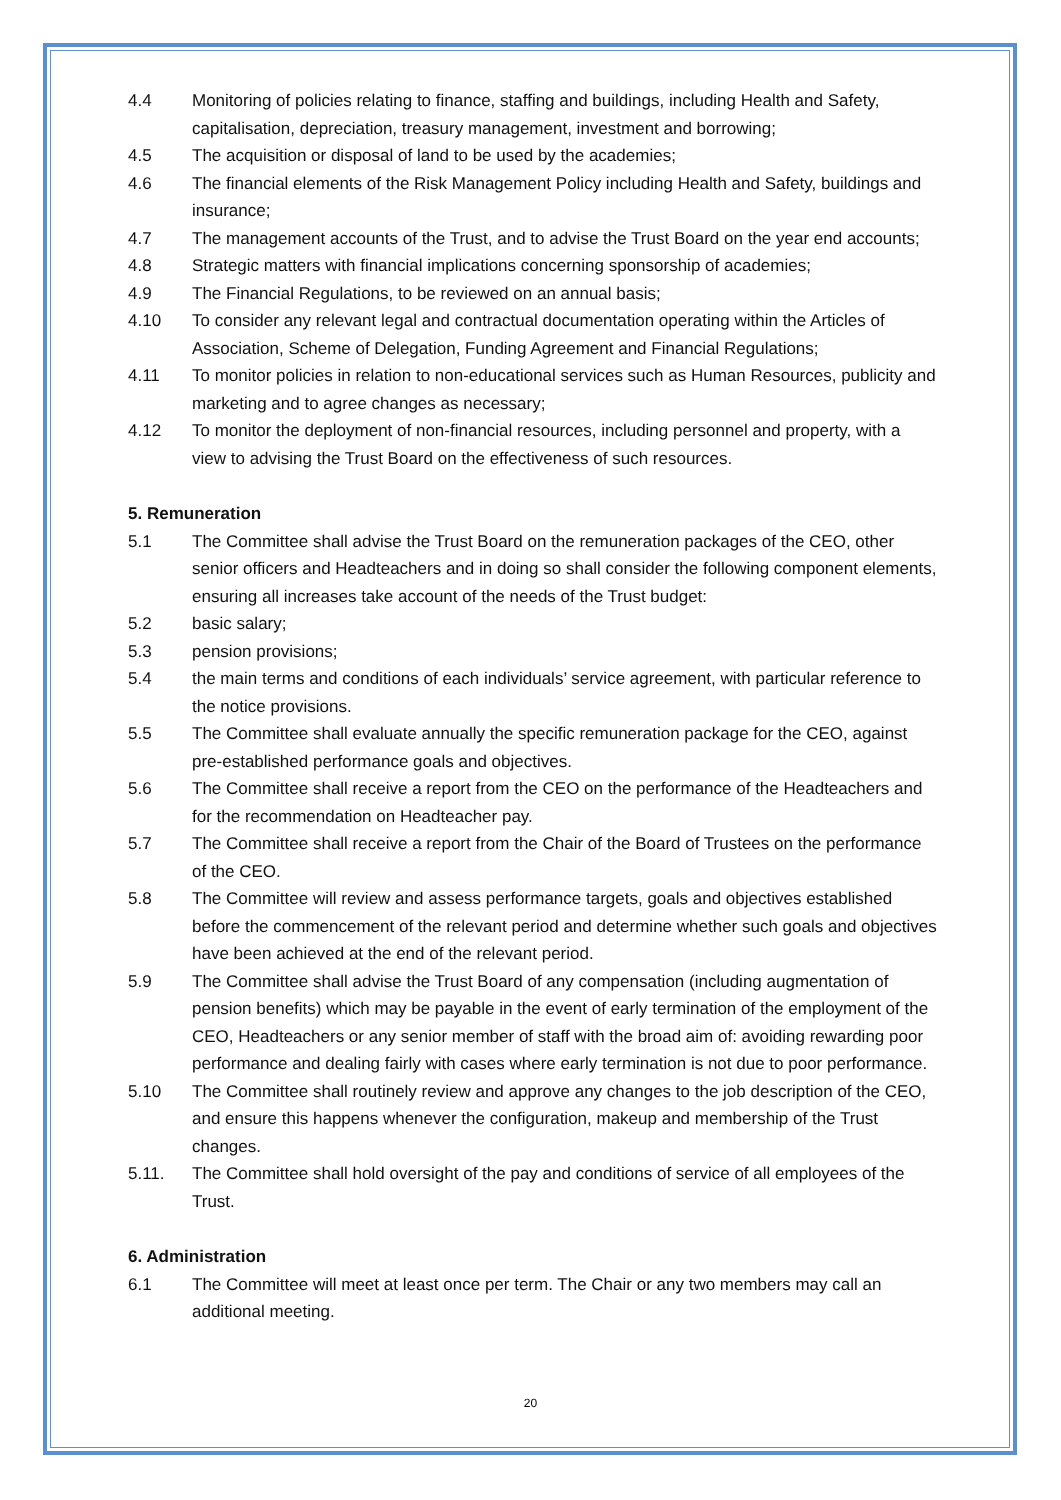4.4 Monitoring of policies relating to finance, staffing and buildings, including Health and Safety, capitalisation, depreciation, treasury management, investment and borrowing;
4.5 The acquisition or disposal of land to be used by the academies;
4.6 The financial elements of the Risk Management Policy including Health and Safety, buildings and insurance;
4.7 The management accounts of the Trust, and to advise the Trust Board on the year end accounts;
4.8 Strategic matters with financial implications concerning sponsorship of academies;
4.9 The Financial Regulations, to be reviewed on an annual basis;
4.10 To consider any relevant legal and contractual documentation operating within the Articles of Association, Scheme of Delegation, Funding Agreement and Financial Regulations;
4.11 To monitor policies in relation to non-educational services such as Human Resources, publicity and marketing and to agree changes as necessary;
4.12 To monitor the deployment of non-financial resources, including personnel and property, with a view to advising the Trust Board on the effectiveness of such resources.
5. Remuneration
5.1 The Committee shall advise the Trust Board on the remuneration packages of the CEO, other senior officers and Headteachers and in doing so shall consider the following component elements, ensuring all increases take account of the needs of the Trust budget:
5.2 basic salary;
5.3 pension provisions;
5.4 the main terms and conditions of each individuals’ service agreement, with particular reference to the notice provisions.
5.5 The Committee shall evaluate annually the specific remuneration package for the CEO, against pre-established performance goals and objectives.
5.6 The Committee shall receive a report from the CEO on the performance of the Headteachers and for the recommendation on Headteacher pay.
5.7 The Committee shall receive a report from the Chair of the Board of Trustees on the performance of the CEO.
5.8 The Committee will review and assess performance targets, goals and objectives established before the commencement of the relevant period and determine whether such goals and objectives have been achieved at the end of the relevant period.
5.9 The Committee shall advise the Trust Board of any compensation (including augmentation of pension benefits) which may be payable in the event of early termination of the employment of the CEO, Headteachers or any senior member of staff with the broad aim of: avoiding rewarding poor performance and dealing fairly with cases where early termination is not due to poor performance.
5.10 The Committee shall routinely review and approve any changes to the job description of the CEO, and ensure this happens whenever the configuration, makeup and membership of the Trust changes.
5.11. The Committee shall hold oversight of the pay and conditions of service of all employees of the Trust.
6. Administration
6.1 The Committee will meet at least once per term. The Chair or any two members may call an additional meeting.
20